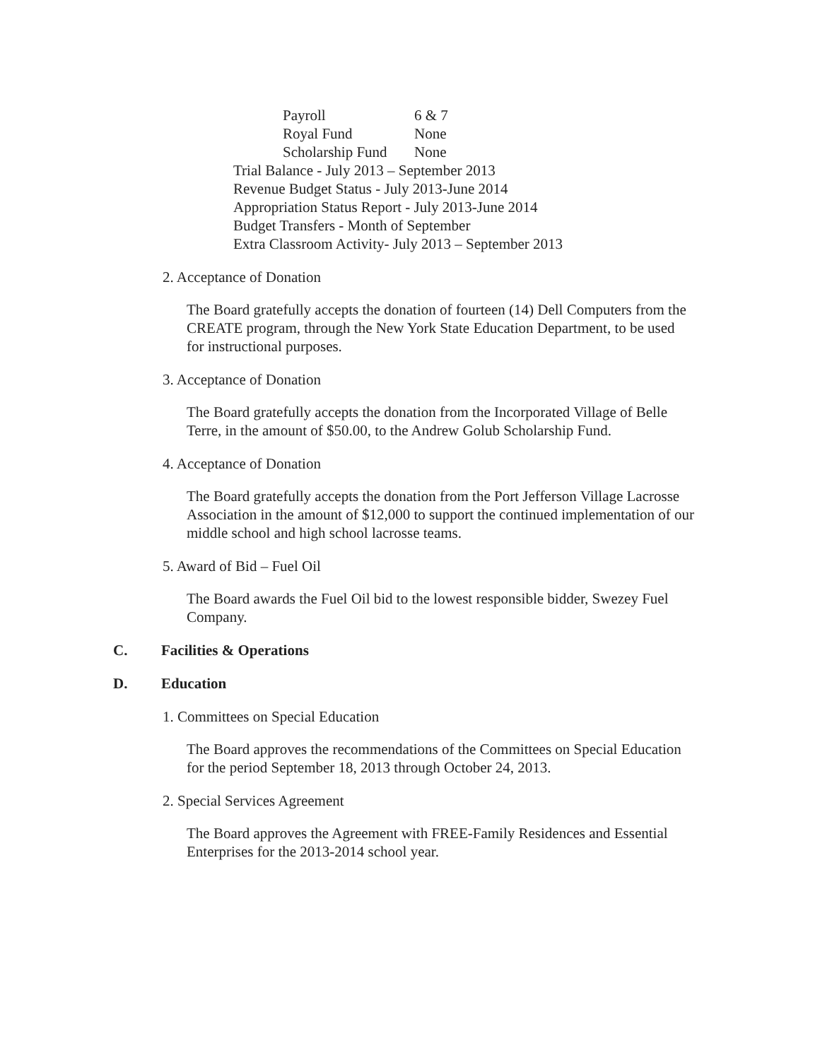Payroll 6 & 7
Royal Fund None
Scholarship Fund None
Trial Balance - July 2013 – September 2013
Revenue Budget Status - July 2013-June 2014
Appropriation Status Report - July 2013-June 2014
Budget Transfers - Month of September
Extra Classroom Activity- July 2013 – September 2013
2. Acceptance of Donation
The Board gratefully accepts the donation of fourteen (14) Dell Computers from the CREATE program, through the New York State Education Department, to be used for instructional purposes.
3. Acceptance of Donation
The Board gratefully accepts the donation from the Incorporated Village of Belle Terre, in the amount of $50.00, to the Andrew Golub Scholarship Fund.
4. Acceptance of Donation
The Board gratefully accepts the donation from the Port Jefferson Village Lacrosse Association in the amount of $12,000 to support the continued implementation of our middle school and high school lacrosse teams.
5. Award of Bid – Fuel Oil
The Board awards the Fuel Oil bid to the lowest responsible bidder, Swezey Fuel Company.
C. Facilities & Operations
D. Education
1. Committees on Special Education
The Board approves the recommendations of the Committees on Special Education for the period September 18, 2013 through October 24, 2013.
2. Special Services Agreement
The Board approves the Agreement with FREE-Family Residences and Essential Enterprises for the 2013-2014 school year.